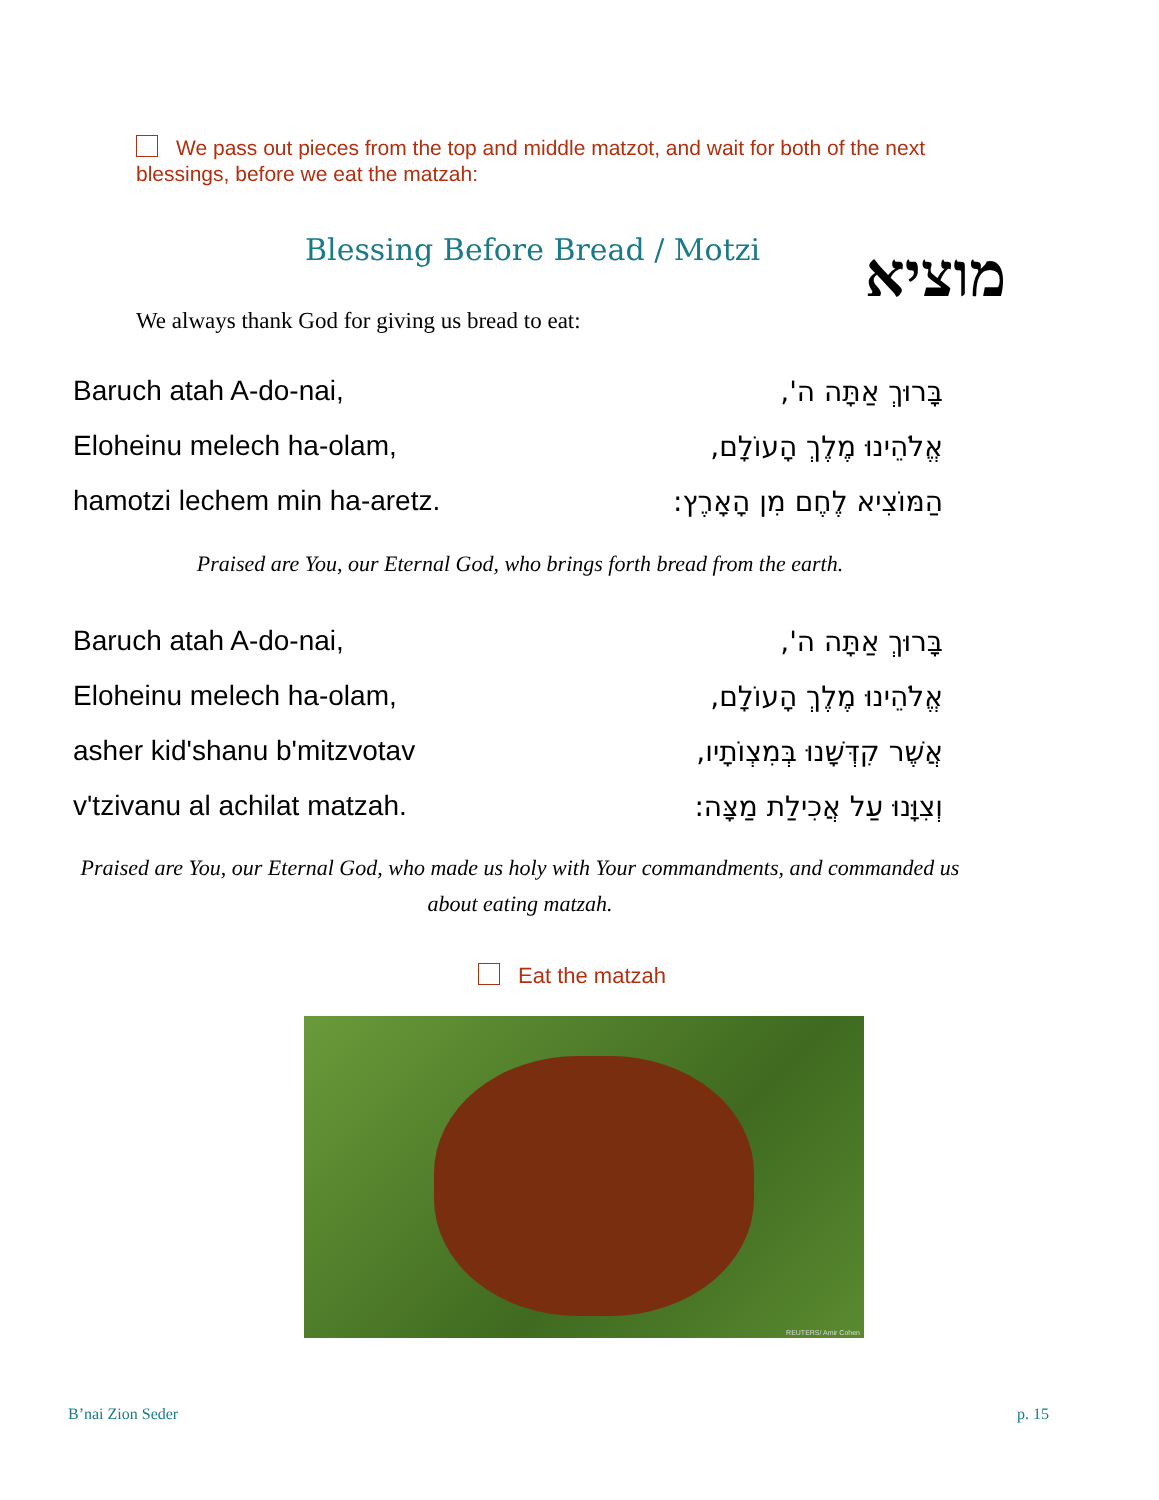We pass out pieces from the top and middle matzot, and wait for both of the next blessings, before we eat the matzah:
Blessing Before Bread / Motzi מוציא
We always thank God for giving us bread to eat:
Baruch atah A-do-nai, בָּרוּךְ אַתָּה ה',
Eloheinu melech ha-olam, אֱלֹהֵינוּ מֶלֶךְ הָעוֹלָם,
hamotzi lechem min ha-aretz. הַמּוֹצִיא לֶחֶם מִן הָאָרֶץ:
Praised are You, our Eternal God, who brings forth bread from the earth.
Baruch atah A-do-nai, בָּרוּךְ אַתָּה ה',
Eloheinu melech ha-olam, אֱלֹהֵינוּ מֶלֶךְ הָעוֹלָם,
asher kid'shanu b'mitzvotav אֲשֶׁר קִדְּשָׁנוּ בְּמִצְוֹתָיו,
v'tzivanu al achilat matzah. וְצִוָּנוּ עַל אֲכִילַת מַצָּה:
Praised are You, our Eternal God, who made us holy with Your commandments, and commanded us about eating matzah.
Eat the matzah
REUTERS/ Amir Cohen
B’nai Zion Seder p. 15